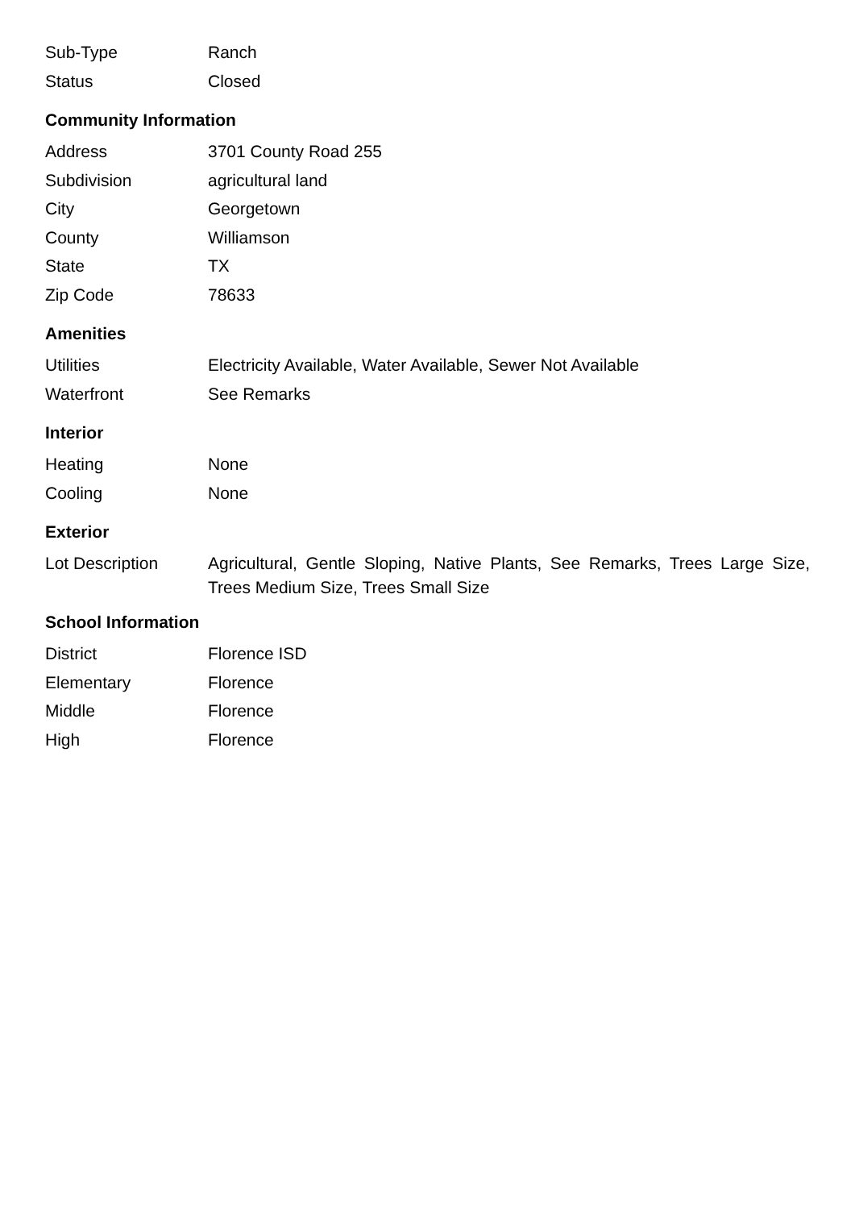| Sub-Type | Ranch |
| Status | Closed |
Community Information
| Address | 3701 County Road 255 |
| Subdivision | agricultural land |
| City | Georgetown |
| County | Williamson |
| State | TX |
| Zip Code | 78633 |
Amenities
| Utilities | Electricity Available, Water Available, Sewer Not Available |
| Waterfront | See Remarks |
Interior
| Heating | None |
| Cooling | None |
Exterior
| Lot Description | Agricultural, Gentle Sloping, Native Plants, See Remarks, Trees Large Size, Trees Medium Size, Trees Small Size |
School Information
| District | Florence ISD |
| Elementary | Florence |
| Middle | Florence |
| High | Florence |